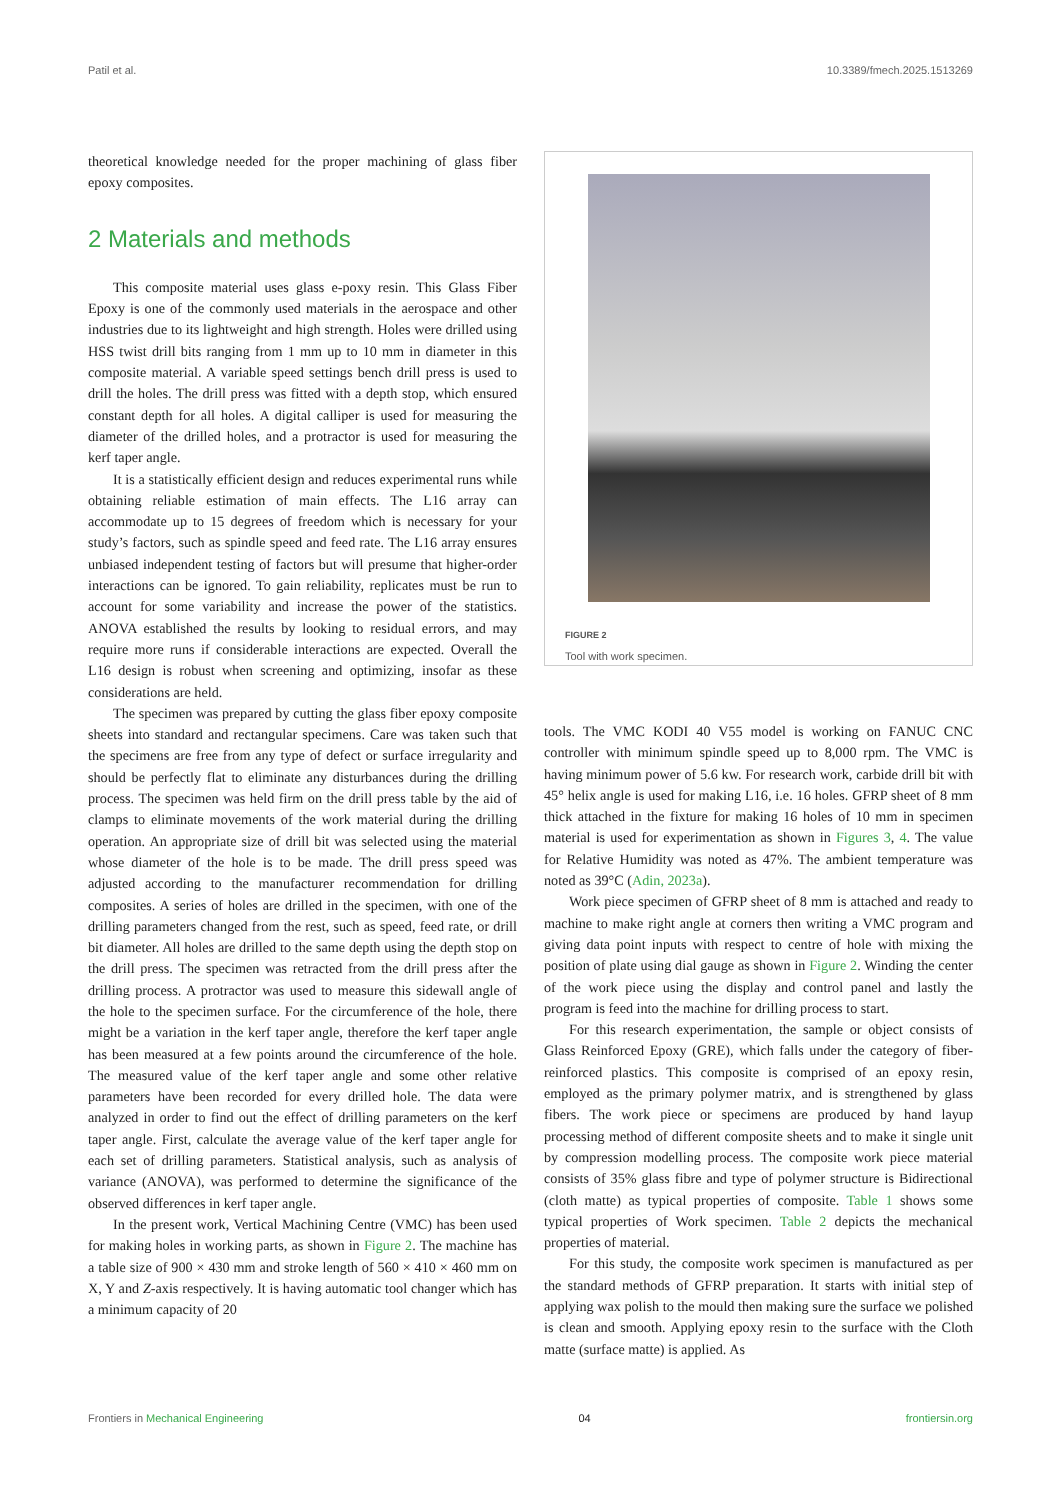Patil et al. 10.3389/fmech.2025.1513269
theoretical knowledge needed for the proper machining of glass fiber epoxy composites.
2 Materials and methods
This composite material uses glass e-poxy resin. This Glass Fiber Epoxy is one of the commonly used materials in the aerospace and other industries due to its lightweight and high strength. Holes were drilled using HSS twist drill bits ranging from 1 mm up to 10 mm in diameter in this composite material. A variable speed settings bench drill press is used to drill the holes. The drill press was fitted with a depth stop, which ensured constant depth for all holes. A digital calliper is used for measuring the diameter of the drilled holes, and a protractor is used for measuring the kerf taper angle.
It is a statistically efficient design and reduces experimental runs while obtaining reliable estimation of main effects. The L16 array can accommodate up to 15 degrees of freedom which is necessary for your study’s factors, such as spindle speed and feed rate. The L16 array ensures unbiased independent testing of factors but will presume that higher-order interactions can be ignored. To gain reliability, replicates must be run to account for some variability and increase the power of the statistics. ANOVA established the results by looking to residual errors, and may require more runs if considerable interactions are expected. Overall the L16 design is robust when screening and optimizing, insofar as these considerations are held.
The specimen was prepared by cutting the glass fiber epoxy composite sheets into standard and rectangular specimens. Care was taken such that the specimens are free from any type of defect or surface irregularity and should be perfectly flat to eliminate any disturbances during the drilling process. The specimen was held firm on the drill press table by the aid of clamps to eliminate movements of the work material during the drilling operation. An appropriate size of drill bit was selected using the material whose diameter of the hole is to be made. The drill press speed was adjusted according to the manufacturer recommendation for drilling composites. A series of holes are drilled in the specimen, with one of the drilling parameters changed from the rest, such as speed, feed rate, or drill bit diameter. All holes are drilled to the same depth using the depth stop on the drill press. The specimen was retracted from the drill press after the drilling process. A protractor was used to measure this sidewall angle of the hole to the specimen surface. For the circumference of the hole, there might be a variation in the kerf taper angle, therefore the kerf taper angle has been measured at a few points around the circumference of the hole. The measured value of the kerf taper angle and some other relative parameters have been recorded for every drilled hole. The data were analyzed in order to find out the effect of drilling parameters on the kerf taper angle. First, calculate the average value of the kerf taper angle for each set of drilling parameters. Statistical analysis, such as analysis of variance (ANOVA), was performed to determine the significance of the observed differences in kerf taper angle.
In the present work, Vertical Machining Centre (VMC) has been used for making holes in working parts, as shown in Figure 2. The machine has a table size of 900 × 430 mm and stroke length of 560 × 410 × 460 mm on X, Y and Z-axis respectively. It is having automatic tool changer which has a minimum capacity of 20
FIGURE 2
Tool with work specimen.
tools. The VMC KODI 40 V55 model is working on FANUC CNC controller with minimum spindle speed up to 8,000 rpm. The VMC is having minimum power of 5.6 kw. For research work, carbide drill bit with 45° helix angle is used for making L16, i.e. 16 holes. GFRP sheet of 8 mm thick attached in the fixture for making 16 holes of 10 mm in specimen material is used for experimentation as shown in Figures 3, 4. The value for Relative Humidity was noted as 47%. The ambient temperature was noted as 39°C (Adin, 2023a).
Work piece specimen of GFRP sheet of 8 mm is attached and ready to machine to make right angle at corners then writing a VMC program and giving data point inputs with respect to centre of hole with mixing the position of plate using dial gauge as shown in Figure 2. Winding the center of the work piece using the display and control panel and lastly the program is feed into the machine for drilling process to start.
For this research experimentation, the sample or object consists of Glass Reinforced Epoxy (GRE), which falls under the category of fiber-reinforced plastics. This composite is comprised of an epoxy resin, employed as the primary polymer matrix, and is strengthened by glass fibers. The work piece or specimens are produced by hand layup processing method of different composite sheets and to make it single unit by compression modelling process. The composite work piece material consists of 35% glass fibre and type of polymer structure is Bidirectional (cloth matte) as typical properties of composite. Table 1 shows some typical properties of Work specimen. Table 2 depicts the mechanical properties of material.
For this study, the composite work specimen is manufactured as per the standard methods of GFRP preparation. It starts with initial step of applying wax polish to the mould then making sure the surface we polished is clean and smooth. Applying epoxy resin to the surface with the Cloth matte (surface matte) is applied. As
Frontiers in Mechanical Engineering 04 frontiersin.org